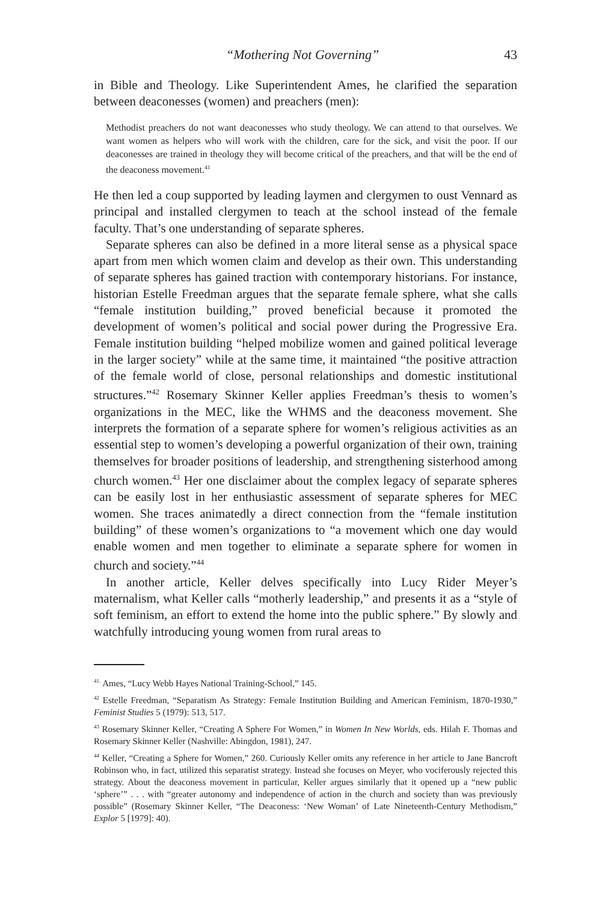“Mothering Not Governing” 43
in Bible and Theology. Like Superintendent Ames, he clarified the separation between deaconesses (women) and preachers (men):
Methodist preachers do not want deaconesses who study theology. We can attend to that ourselves. We want women as helpers who will work with the children, care for the sick, and visit the poor. If our deaconesses are trained in theology they will become critical of the preachers, and that will be the end of the deaconess movement.<sup>41</sup>
He then led a coup supported by leading laymen and clergymen to oust Vennard as principal and installed clergymen to teach at the school instead of the female faculty. That’s one understanding of separate spheres.
Separate spheres can also be defined in a more literal sense as a physical space apart from men which women claim and develop as their own. This understanding of separate spheres has gained traction with contemporary historians. For instance, historian Estelle Freedman argues that the separate female sphere, what she calls “female institution building,” proved beneficial because it promoted the development of women’s political and social power during the Progressive Era. Female institution building “helped mobilize women and gained political leverage in the larger society” while at the same time, it maintained “the positive attraction of the female world of close, personal relationships and domestic institutional structures.”<sup>42</sup> Rosemary Skinner Keller applies Freedman’s thesis to women’s organizations in the MEC, like the WHMS and the deaconess movement. She interprets the formation of a separate sphere for women’s religious activities as an essential step to women’s developing a powerful organization of their own, training themselves for broader positions of leadership, and strengthening sisterhood among church women.<sup>43</sup> Her one disclaimer about the complex legacy of separate spheres can be easily lost in her enthusiastic assessment of separate spheres for MEC women. She traces animatedly a direct connection from the “female institution building” of these women’s organizations to “a movement which one day would enable women and men together to eliminate a separate sphere for women in church and society.”<sup>44</sup>
In another article, Keller delves specifically into Lucy Rider Meyer’s maternalism, what Keller calls “motherly leadership,” and presents it as a “style of soft feminism, an effort to extend the home into the public sphere.” By slowly and watchfully introducing young women from rural areas to
<sup>41.</sup> Ames, “Lucy Webb Hayes National Training-School,” 145.
<sup>42</sup> Estelle Freedman, “Separatism As Strategy: Female Institution Building and American Feminism, 1870-1930,” Feminist Studies 5 (1979): 513, 517.
<sup>43</sup> Rosemary Skinner Keller, “Creating A Sphere For Women,” in Women In New Worlds, eds. Hilah F. Thomas and Rosemary Skinner Keller (Nashville: Abingdon, 1981), 247.
<sup>44</sup> Keller, “Creating a Sphere for Women,” 260. Curiously Keller omits any reference in her article to Jane Bancroft Robinson who, in fact, utilized this separatist strategy. Instead she focuses on Meyer, who vociferously rejected this strategy. About the deaconess movement in particular, Keller argues similarly that it opened up a “new public ‘sphere’” . . . with “greater autonomy and independence of action in the church and society than was previously possible” (Rosemary Skinner Keller, “The Deaconess: ‘New Woman’ of Late Nineteenth-Century Methodism,” Explor 5 [1979]: 40).